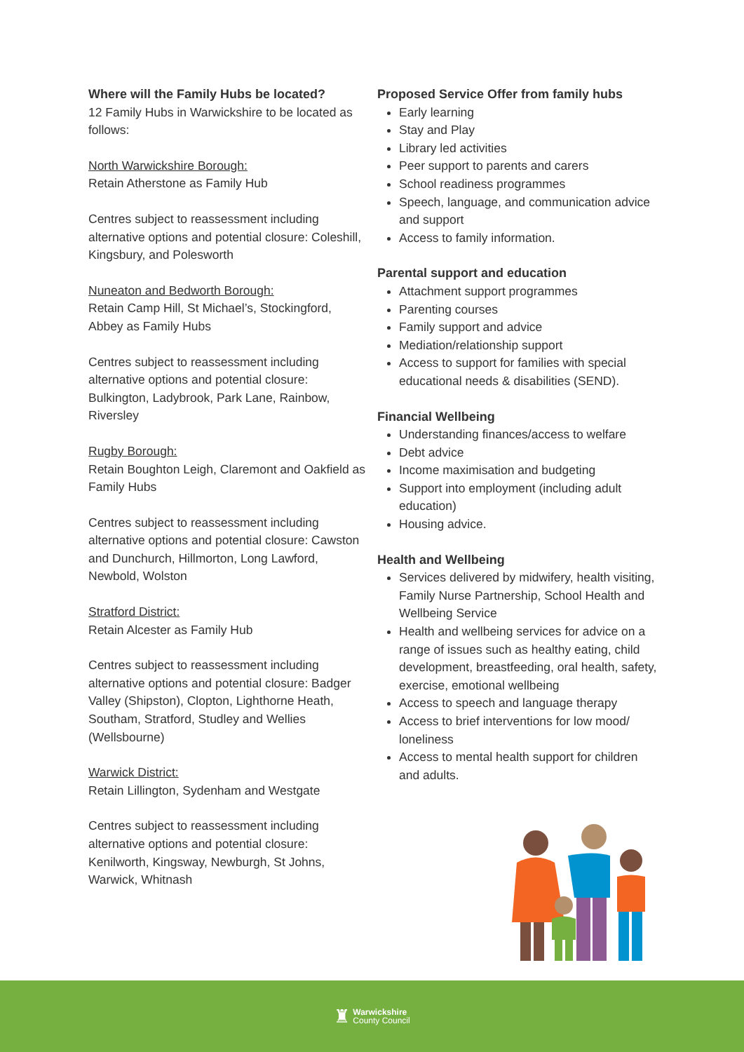Where will the Family Hubs be located?
12 Family Hubs in Warwickshire to be located as follows:
North Warwickshire Borough:
Retain Atherstone as Family Hub
Centres subject to reassessment including alternative options and potential closure: Coleshill, Kingsbury, and Polesworth
Nuneaton and Bedworth Borough:
Retain Camp Hill, St Michael’s, Stockingford, Abbey as Family Hubs
Centres subject to reassessment including alternative options and potential closure: Bulkington, Ladybrook, Park Lane, Rainbow, Riversley
Rugby Borough:
Retain Boughton Leigh, Claremont and Oakfield as Family Hubs
Centres subject to reassessment including alternative options and potential closure: Cawston and Dunchurch, Hillmorton, Long Lawford, Newbold, Wolston
Stratford District:
Retain Alcester as Family Hub
Centres subject to reassessment including alternative options and potential closure: Badger Valley (Shipston), Clopton, Lighthorne Heath, Southam, Stratford, Studley and Wellies (Wellsbourne)
Warwick District:
Retain Lillington, Sydenham and Westgate
Centres subject to reassessment including alternative options and potential closure: Kenilworth, Kingsway, Newburgh, St Johns, Warwick, Whitnash
Proposed Service Offer from family hubs
Early learning
Stay and Play
Library led activities
Peer support to parents and carers
School readiness programmes
Speech, language, and communication advice and support
Access to family information.
Parental support and education
Attachment support programmes
Parenting courses
Family support and advice
Mediation/relationship support
Access to support for families with special educational needs & disabilities (SEND).
Financial Wellbeing
Understanding finances/access to welfare
Debt advice
Income maximisation and budgeting
Support into employment (including adult education)
Housing advice.
Health and Wellbeing
Services delivered by midwifery, health visiting, Family Nurse Partnership, School Health and Wellbeing Service
Health and wellbeing services for advice on a range of issues such as healthy eating, child development, breastfeeding, oral health, safety, exercise, emotional wellbeing
Access to speech and language therapy
Access to brief interventions for low mood/ loneliness
Access to mental health support for children and adults.
♜
Warwickshire
County Council